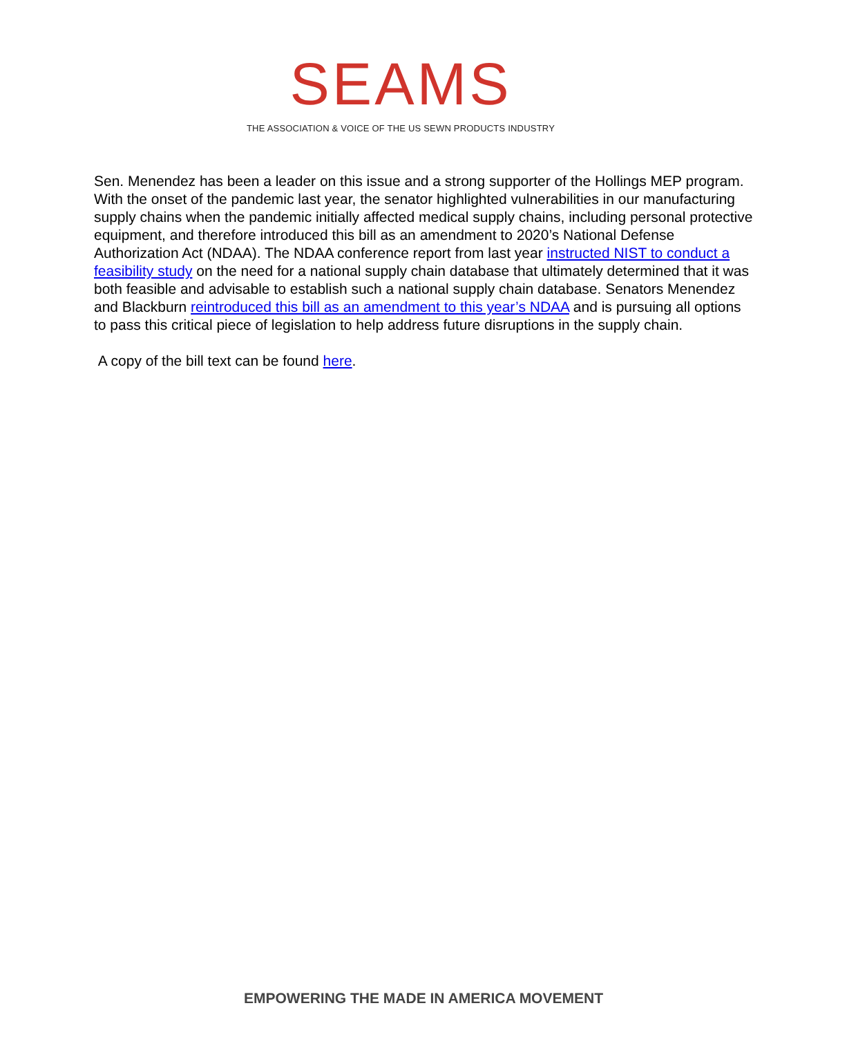SEAMS
THE ASSOCIATION & VOICE OF THE US SEWN PRODUCTS INDUSTRY
Sen. Menendez has been a leader on this issue and a strong supporter of the Hollings MEP program. With the onset of the pandemic last year, the senator highlighted vulnerabilities in our manufacturing supply chains when the pandemic initially affected medical supply chains, including personal protective equipment, and therefore introduced this bill as an amendment to 2020’s National Defense Authorization Act (NDAA). The NDAA conference report from last year instructed NIST to conduct a feasibility study on the need for a national supply chain database that ultimately determined that it was both feasible and advisable to establish such a national supply chain database. Senators Menendez and Blackburn reintroduced this bill as an amendment to this year’s NDAA and is pursuing all options to pass this critical piece of legislation to help address future disruptions in the supply chain.
A copy of the bill text can be found here.
EMPOWERING THE MADE IN AMERICA MOVEMENT